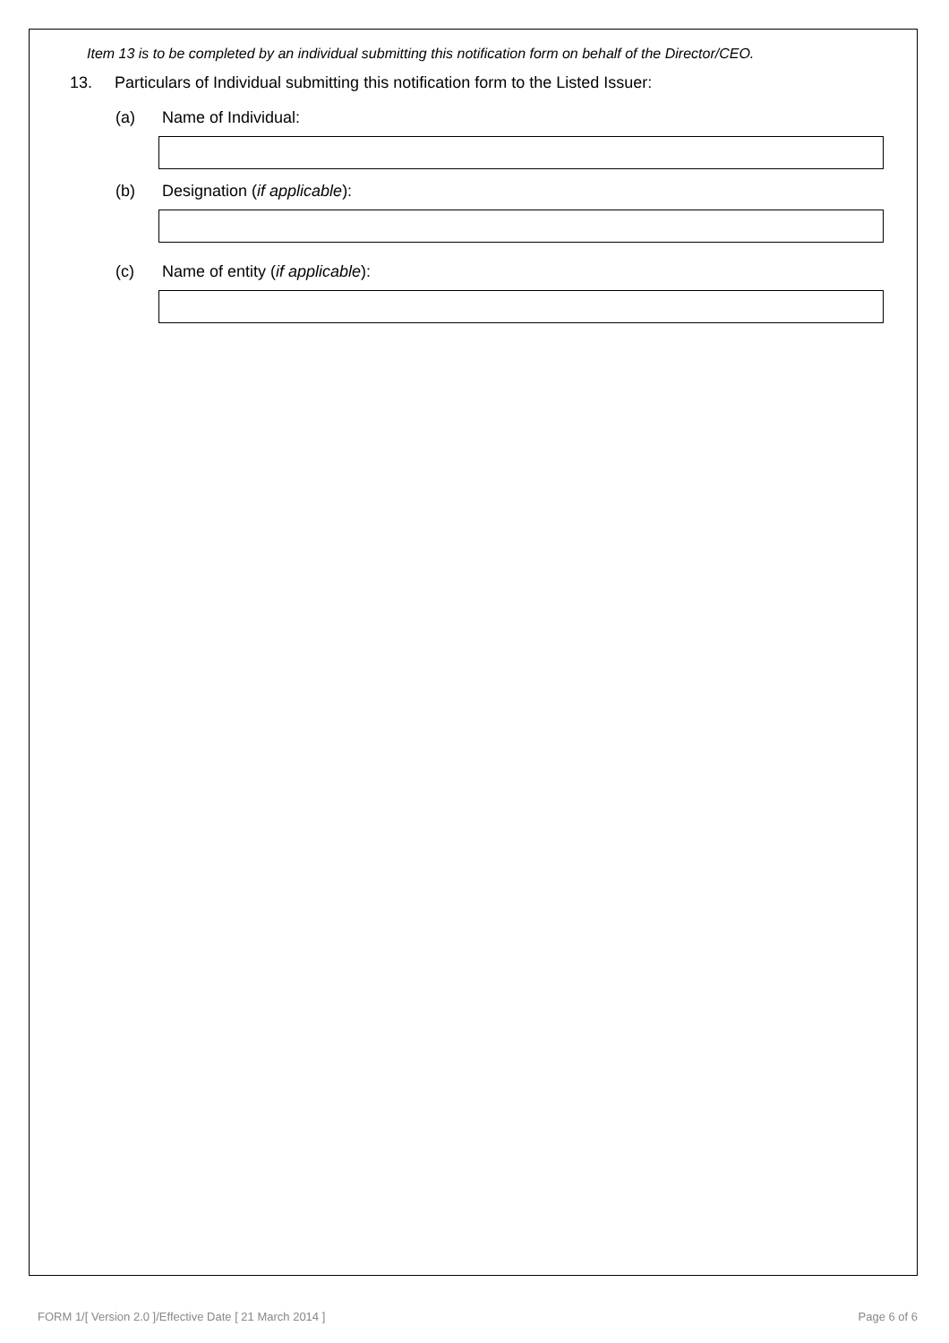Item 13 is to be completed by an individual submitting this notification form on behalf of the Director/CEO.
13. Particulars of Individual submitting this notification form to the Listed Issuer:
(a) Name of Individual:
(b) Designation (if applicable):
(c) Name of entity (if applicable):
FORM 1/[ Version 2.0 ]/Effective Date [ 21 March 2014 ] Page 6 of 6